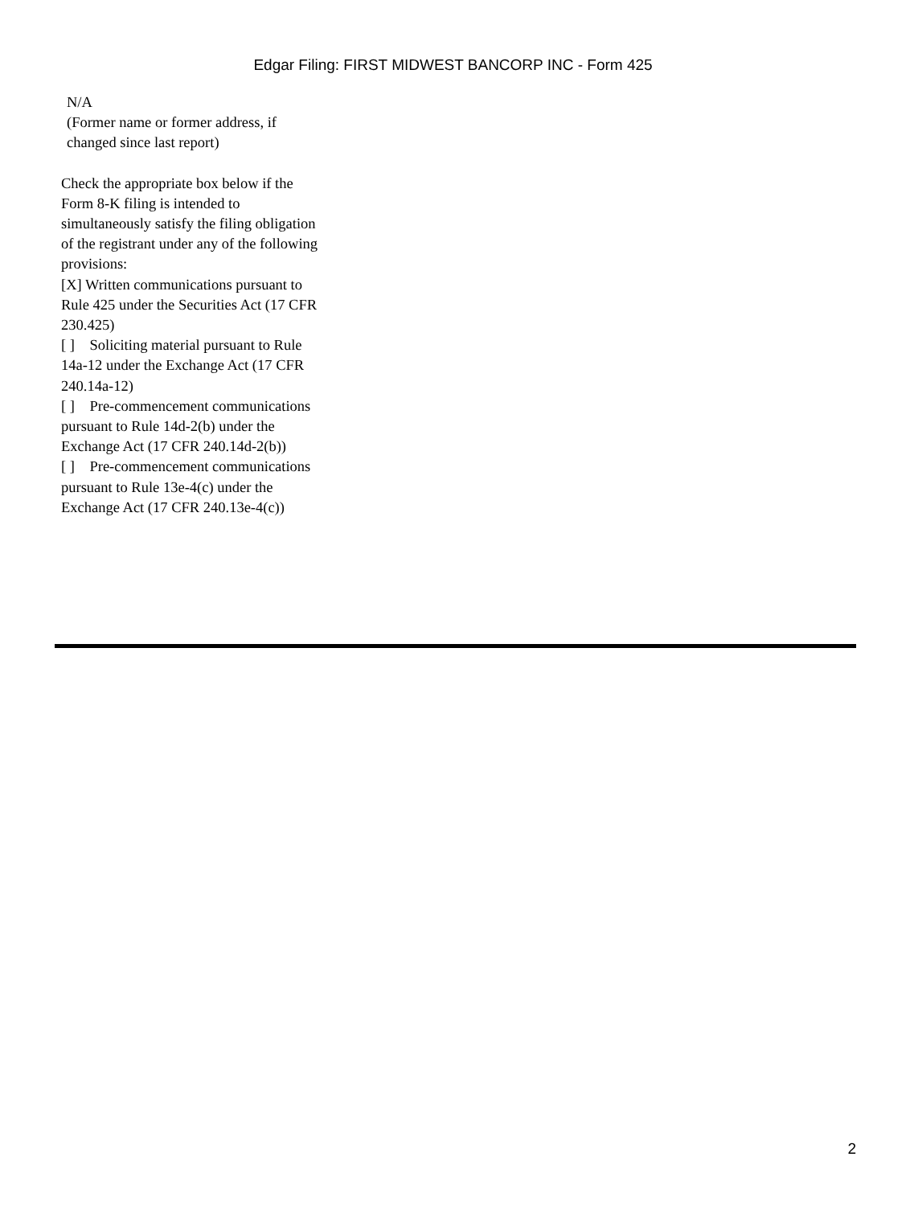Edgar Filing: FIRST MIDWEST BANCORP INC - Form 425
N/A
(Former name or former address, if changed since last report)
Check the appropriate box below if the Form 8-K filing is intended to simultaneously satisfy the filing obligation of the registrant under any of the following provisions:
[X] Written communications pursuant to Rule 425 under the Securities Act (17 CFR 230.425)
[ ] Soliciting material pursuant to Rule 14a-12 under the Exchange Act (17 CFR 240.14a-12)
[ ] Pre-commencement communications pursuant to Rule 14d-2(b) under the Exchange Act (17 CFR 240.14d-2(b))
[ ] Pre-commencement communications pursuant to Rule 13e-4(c) under the Exchange Act (17 CFR 240.13e-4(c))
2